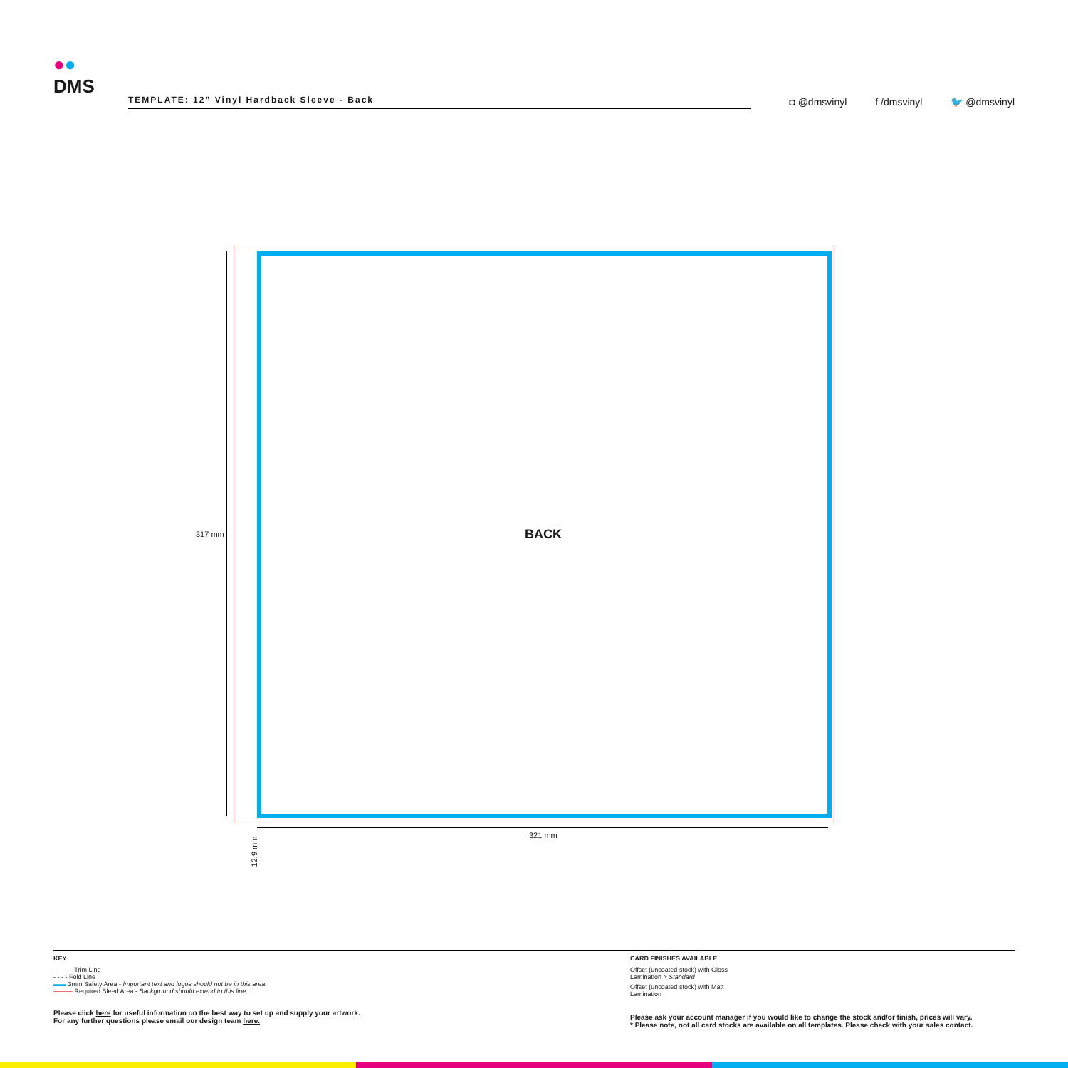●●
DMS
TEMPLATE: 12” Vinyl Hardback Sleeve - Back
◘ @dmsvinyl f /dmsvinyl 🐦 @dmsvinyl
317 mm BACK
321 mm
12.9 mm
KEY
——— Trim Line
- - - - Fold Line
▬▬ 3mm Safety Area - Important text and logos should not be in this area.
——— Required Bleed Area - Background should extend to this line.
Please click here for useful information on the best way to set up and supply your artwork.
For any further questions please email our design team here.
CARD FINISHES AVAILABLE
Offset (uncoated stock) with Gloss
Lamination > Standard
Offset (uncoated stock) with Matt
Lamination
Please ask your account manager if you would like to change the stock and/or finish, prices will vary.
* Please note, not all card stocks are available on all templates. Please check with your sales contact.